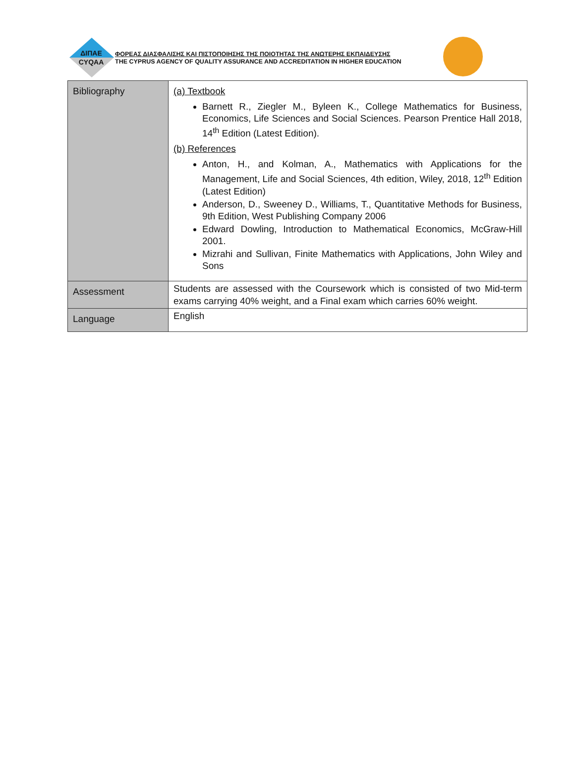ΔΙΠΑΕ
CYQAA
ΦΟΡΕΑΣ ΔΙΑΣΦΑΛΙΣΗΣ ΚΑΙ ΠΙΣΤΟΠΟΙΗΣΗΣ ΤΗΣ ΠΟΙΟΤΗΤΑΣ ΤΗΣ ΑΝΩΤΕΡΗΣ ΕΚΠΑΙΔΕΥΣΗΣ
THE CYPRUS AGENCY OF QUALITY ASSURANCE AND ACCREDITATION IN HIGHER EDUCATION
| Bibliography | (a) Textbook Barnett R., Ziegler M., Byleen K., College Mathematics for Business, Economics, Life Sciences and Social Sciences. Pearson Prentice Hall 2018, 14<sup>th</sup> Edition (Latest Edition). (b) References Anton, H., and Kolman, A., Mathematics with Applications for the Management, Life and Social Sciences, 4th edition, Wiley, 2018, 12<sup>th</sup> Edition (Latest Edition) Anderson, D., Sweeney D., Williams, T., Quantitative Methods for Business, 9th Edition, West Publishing Company 2006 Edward Dowling, Introduction to Mathematical Economics, McGraw-Hill 2001. Mizrahi and Sullivan, Finite Mathematics with Applications, John Wiley and Sons |
| Assessment | Students are assessed with the Coursework which is consisted of two Mid-term exams carrying 40% weight, and a Final exam which carries 60% weight. |
| Language | English |